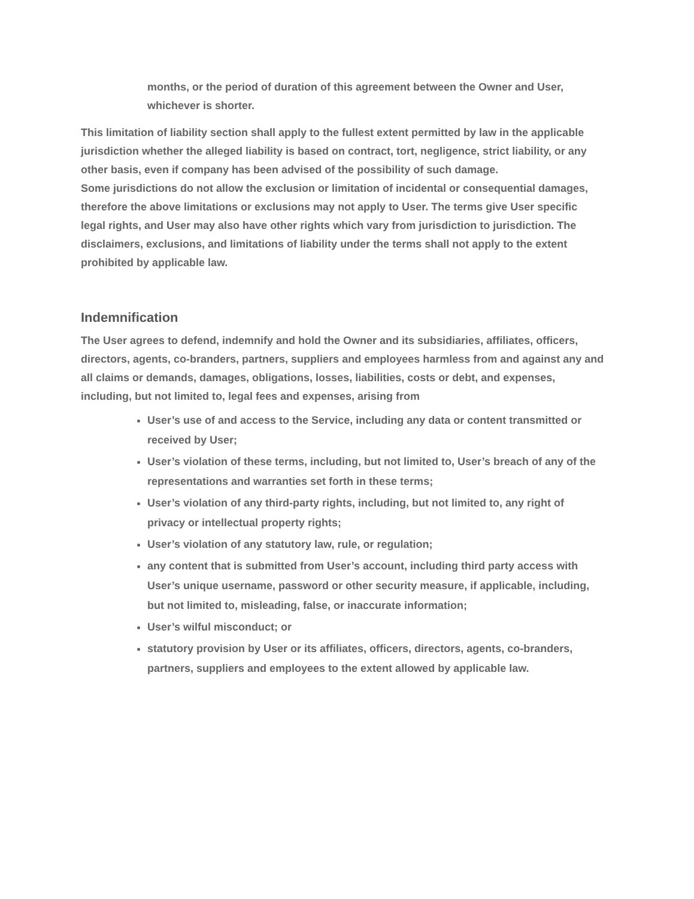months, or the period of duration of this agreement between the Owner and User, whichever is shorter.
This limitation of liability section shall apply to the fullest extent permitted by law in the applicable jurisdiction whether the alleged liability is based on contract, tort, negligence, strict liability, or any other basis, even if company has been advised of the possibility of such damage.
Some jurisdictions do not allow the exclusion or limitation of incidental or consequential damages, therefore the above limitations or exclusions may not apply to User. The terms give User specific legal rights, and User may also have other rights which vary from jurisdiction to jurisdiction. The disclaimers, exclusions, and limitations of liability under the terms shall not apply to the extent prohibited by applicable law.
Indemnification
The User agrees to defend, indemnify and hold the Owner and its subsidiaries, affiliates, officers, directors, agents, co-branders, partners, suppliers and employees harmless from and against any and all claims or demands, damages, obligations, losses, liabilities, costs or debt, and expenses, including, but not limited to, legal fees and expenses, arising from
User’s use of and access to the Service, including any data or content transmitted or received by User;
User’s violation of these terms, including, but not limited to, User’s breach of any of the representations and warranties set forth in these terms;
User’s violation of any third-party rights, including, but not limited to, any right of privacy or intellectual property rights;
User’s violation of any statutory law, rule, or regulation;
any content that is submitted from User’s account, including third party access with User’s unique username, password or other security measure, if applicable, including, but not limited to, misleading, false, or inaccurate information;
User’s wilful misconduct; or
statutory provision by User or its affiliates, officers, directors, agents, co-branders, partners, suppliers and employees to the extent allowed by applicable law.